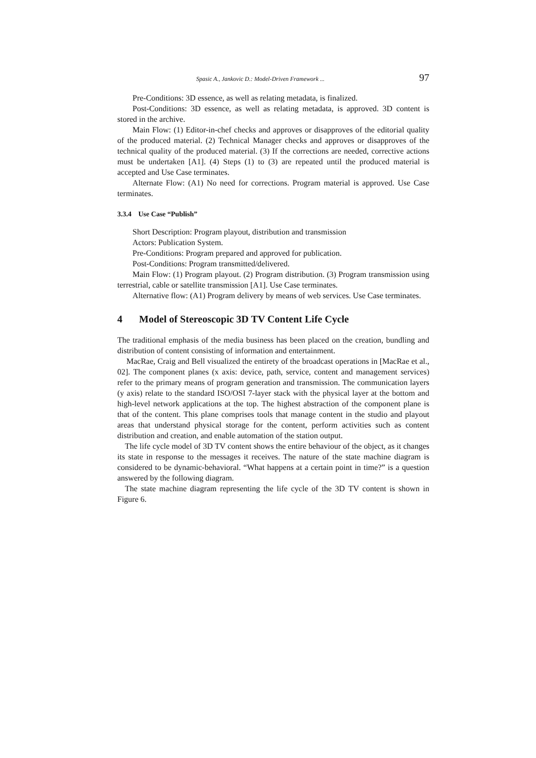Spasic A., Jankovic D.: Model-Driven Framework ... 97
Pre-Conditions: 3D essence, as well as relating metadata, is finalized.
Post-Conditions: 3D essence, as well as relating metadata, is approved. 3D content is stored in the archive.
Main Flow: (1) Editor-in-chef checks and approves or disapproves of the editorial quality of the produced material. (2) Technical Manager checks and approves or disapproves of the technical quality of the produced material. (3) If the corrections are needed, corrective actions must be undertaken [A1]. (4) Steps (1) to (3) are repeated until the produced material is accepted and Use Case terminates.
Alternate Flow: (A1) No need for corrections. Program material is approved. Use Case terminates.
3.3.4 Use Case “Publish”
Short Description: Program playout, distribution and transmission
Actors: Publication System.
Pre-Conditions: Program prepared and approved for publication.
Post-Conditions: Program transmitted/delivered.
Main Flow: (1) Program playout. (2) Program distribution. (3) Program transmission using terrestrial, cable or satellite transmission [A1]. Use Case terminates.
Alternative flow: (A1) Program delivery by means of web services. Use Case terminates.
4 Model of Stereoscopic 3D TV Content Life Cycle
The traditional emphasis of the media business has been placed on the creation, bundling and distribution of content consisting of information and entertainment.
MacRae, Craig and Bell visualized the entirety of the broadcast operations in [MacRae et al., 02]. The component planes (x axis: device, path, service, content and management services) refer to the primary means of program generation and transmission. The communication layers (y axis) relate to the standard ISO/OSI 7-layer stack with the physical layer at the bottom and high-level network applications at the top. The highest abstraction of the component plane is that of the content. This plane comprises tools that manage content in the studio and playout areas that understand physical storage for the content, perform activities such as content distribution and creation, and enable automation of the station output.
The life cycle model of 3D TV content shows the entire behaviour of the object, as it changes its state in response to the messages it receives. The nature of the state machine diagram is considered to be dynamic-behavioral. “What happens at a certain point in time?” is a question answered by the following diagram.
The state machine diagram representing the life cycle of the 3D TV content is shown in Figure 6.